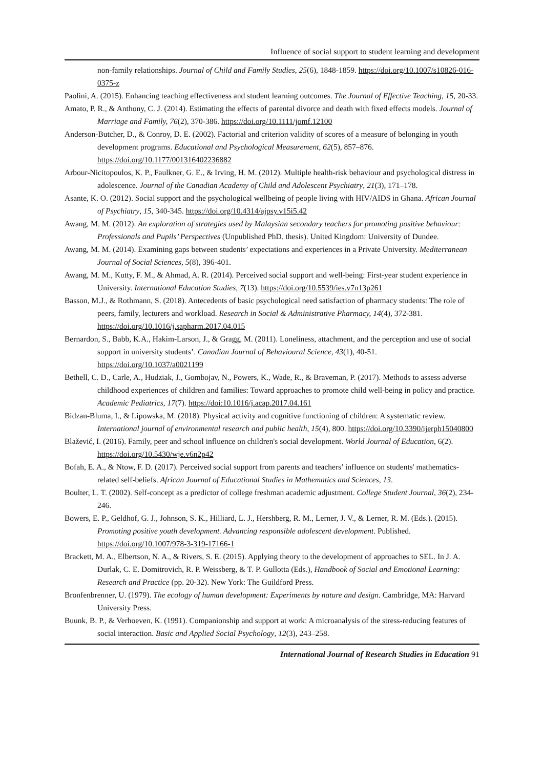Influence of social support to student learning and development
non-family relationships. Journal of Child and Family Studies, 25(6), 1848-1859. https://doi.org/10.1007/s10826-016-0375-z
Paolini, A. (2015). Enhancing teaching effectiveness and student learning outcomes. The Journal of Effective Teaching, 15, 20-33.
Amato, P. R., & Anthony, C. J. (2014). Estimating the effects of parental divorce and death with fixed effects models. Journal of Marriage and Family, 76(2), 370-386. https://doi.org/10.1111/jomf.12100
Anderson-Butcher, D., & Conroy, D. E. (2002). Factorial and criterion validity of scores of a measure of belonging in youth development programs. Educational and Psychological Measurement, 62(5), 857–876. https://doi.org/10.1177/001316402236882
Arbour-Nicitopoulos, K. P., Faulkner, G. E., & Irving, H. M. (2012). Multiple health-risk behaviour and psychological distress in adolescence. Journal of the Canadian Academy of Child and Adolescent Psychiatry, 21(3), 171–178.
Asante, K. O. (2012). Social support and the psychological wellbeing of people living with HIV/AIDS in Ghana. African Journal of Psychiatry, 15, 340-345. https://doi.org/10.4314/ajpsy.v15i5.42
Awang, M. M. (2012). An exploration of strategies used by Malaysian secondary teachers for promoting positive behaviour: Professionals and Pupils’ Perspectives (Unpublished PhD. thesis). United Kingdom: University of Dundee.
Awang, M. M. (2014). Examining gaps between students’ expectations and experiences in a Private University. Mediterranean Journal of Social Sciences, 5(8), 396-401.
Awang, M. M., Kutty, F. M., & Ahmad, A. R. (2014). Perceived social support and well-being: First-year student experience in University. International Education Studies, 7(13). https://doi.org/10.5539/ies.v7n13p261
Basson, M.J., & Rothmann, S. (2018). Antecedents of basic psychological need satisfaction of pharmacy students: The role of peers, family, lecturers and workload. Research in Social & Administrative Pharmacy, 14(4), 372-381. https://doi.org/10.1016/j.sapharm.2017.04.015
Bernardon, S., Babb, K.A., Hakim-Larson, J., & Gragg, M. (2011). Loneliness, attachment, and the perception and use of social support in university students’. Canadian Journal of Behavioural Science, 43(1), 40-51. https://doi.org/10.1037/a0021199
Bethell, C. D., Carle, A., Hudziak, J., Gombojav, N., Powers, K., Wade, R., & Braveman, P. (2017). Methods to assess adverse childhood experiences of children and families: Toward approaches to promote child well-being in policy and practice. Academic Pediatrics, 17(7). https://doi:10.1016/j.acap.2017.04.161
Bidzan-Bluma, I., & Lipowska, M. (2018). Physical activity and cognitive functioning of children: A systematic review. International journal of environmental research and public health, 15(4), 800. https://doi.org/10.3390/ijerph15040800
Blažević, I. (2016). Family, peer and school influence on children's social development. World Journal of Education, 6(2). https://doi.org/10.5430/wje.v6n2p42
Bofah, E. A., & Ntow, F. D. (2017). Perceived social support from parents and teachers’ influence on students' mathematics-related self-beliefs. African Journal of Educational Studies in Mathematics and Sciences, 13.
Boulter, L. T. (2002). Self-concept as a predictor of college freshman academic adjustment. College Student Journal, 36(2), 234-246.
Bowers, E. P., Geldhof, G. J., Johnson, S. K., Hilliard, L. J., Hershberg, R. M., Lerner, J. V., & Lerner, R. M. (Eds.). (2015). Promoting positive youth development. Advancing responsible adolescent development. Published. https://doi.org/10.1007/978-3-319-17166-1
Brackett, M. A., Elbertson, N. A., & Rivers, S. E. (2015). Applying theory to the development of approaches to SEL. In J. A. Durlak, C. E. Domitrovich, R. P. Weissberg, & T. P. Gullotta (Eds.), Handbook of Social and Emotional Learning: Research and Practice (pp. 20-32). New York: The Guildford Press.
Bronfenbrenner, U. (1979). The ecology of human development: Experiments by nature and design. Cambridge, MA: Harvard University Press.
Buunk, B. P., & Verhoeven, K. (1991). Companionship and support at work: A microanalysis of the stress-reducing features of social interaction. Basic and Applied Social Psychology, 12(3), 243–258.
International Journal of Research Studies in Education 91